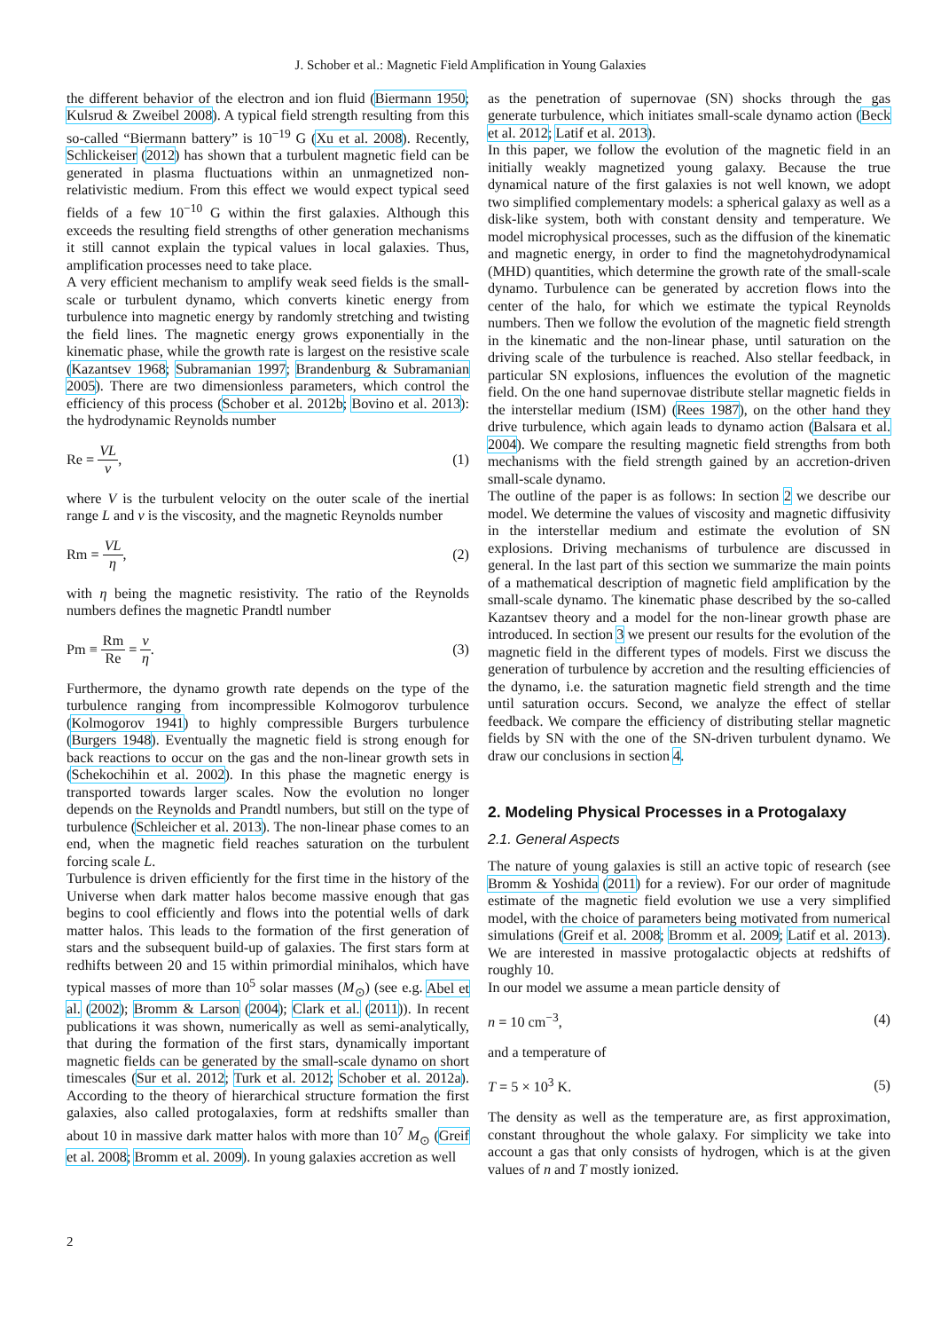J. Schober et al.: Magnetic Field Amplification in Young Galaxies
the different behavior of the electron and ion fluid (Biermann 1950; Kulsrud & Zweibel 2008). A typical field strength resulting from this so-called “Biermann battery” is 10<sup>−19</sup> G (Xu et al. 2008). Recently, Schlickeiser (2012) has shown that a turbulent magnetic field can be generated in plasma fluctuations within an unmagnetized non-relativistic medium. From this effect we would expect typical seed fields of a few 10<sup>−10</sup> G within the first galaxies. Although this exceeds the resulting field strengths of other generation mechanisms it still cannot explain the typical values in local galaxies. Thus, amplification processes need to take place.
A very efficient mechanism to amplify weak seed fields is the small-scale or turbulent dynamo, which converts kinetic energy from turbulence into magnetic energy by randomly stretching and twisting the field lines. The magnetic energy grows exponentially in the kinematic phase, while the growth rate is largest on the resistive scale (Kazantsev 1968; Subramanian 1997; Brandenburg & Subramanian 2005). There are two dimensionless parameters, which control the efficiency of this process (Schober et al. 2012b; Bovino et al. 2013): the hydrodynamic Reynolds number
Re = VL ν, (1)
where V is the turbulent velocity on the outer scale of the inertial range L and ν is the viscosity, and the magnetic Reynolds number
Rm = VL η, (2)
with η being the magnetic resistivity. The ratio of the Reynolds numbers defines the magnetic Prandtl number
Pm ≡ Rm Re = ν η. (3)
Furthermore, the dynamo growth rate depends on the type of the turbulence ranging from incompressible Kolmogorov turbulence (Kolmogorov 1941) to highly compressible Burgers turbulence (Burgers 1948). Eventually the magnetic field is strong enough for back reactions to occur on the gas and the non-linear growth sets in (Schekochihin et al. 2002). In this phase the magnetic energy is transported towards larger scales. Now the evolution no longer depends on the Reynolds and Prandtl numbers, but still on the type of turbulence (Schleicher et al. 2013). The non-linear phase comes to an end, when the magnetic field reaches saturation on the turbulent forcing scale L.
Turbulence is driven efficiently for the first time in the history of the Universe when dark matter halos become massive enough that gas begins to cool efficiently and flows into the potential wells of dark matter halos. This leads to the formation of the first generation of stars and the subsequent build-up of galaxies. The first stars form at redhifts between 20 and 15 within primordial minihalos, which have typical masses of more than 10<sup>5</sup> solar masses (M<sub>⊙</sub>) (see e.g. Abel et al. (2002); Bromm & Larson (2004); Clark et al. (2011)). In recent publications it was shown, numerically as well as semi-analytically, that during the formation of the first stars, dynamically important magnetic fields can be generated by the small-scale dynamo on short timescales (Sur et al. 2012; Turk et al. 2012; Schober et al. 2012a). According to the theory of hierarchical structure formation the first galaxies, also called protogalaxies, form at redshifts smaller than about 10 in massive dark matter halos with more than 10<sup>7</sup> M<sub>⊙</sub> (Greif et al. 2008; Bromm et al. 2009). In young galaxies accretion as well
as the penetration of supernovae (SN) shocks through the gas generate turbulence, which initiates small-scale dynamo action (Beck et al. 2012; Latif et al. 2013).
In this paper, we follow the evolution of the magnetic field in an initially weakly magnetized young galaxy. Because the true dynamical nature of the first galaxies is not well known, we adopt two simplified complementary models: a spherical galaxy as well as a disk-like system, both with constant density and temperature. We model microphysical processes, such as the diffusion of the kinematic and magnetic energy, in order to find the magnetohydrodynamical (MHD) quantities, which determine the growth rate of the small-scale dynamo. Turbulence can be generated by accretion flows into the center of the halo, for which we estimate the typical Reynolds numbers. Then we follow the evolution of the magnetic field strength in the kinematic and the non-linear phase, until saturation on the driving scale of the turbulence is reached. Also stellar feedback, in particular SN explosions, influences the evolution of the magnetic field. On the one hand supernovae distribute stellar magnetic fields in the interstellar medium (ISM) (Rees 1987), on the other hand they drive turbulence, which again leads to dynamo action (Balsara et al. 2004). We compare the resulting magnetic field strengths from both mechanisms with the field strength gained by an accretion-driven small-scale dynamo.
The outline of the paper is as follows: In section 2 we describe our model. We determine the values of viscosity and magnetic diffusivity in the interstellar medium and estimate the evolution of SN explosions. Driving mechanisms of turbulence are discussed in general. In the last part of this section we summarize the main points of a mathematical description of magnetic field amplification by the small-scale dynamo. The kinematic phase described by the so-called Kazantsev theory and a model for the non-linear growth phase are introduced. In section 3 we present our results for the evolution of the magnetic field in the different types of models. First we discuss the generation of turbulence by accretion and the resulting efficiencies of the dynamo, i.e. the saturation magnetic field strength and the time until saturation occurs. Second, we analyze the effect of stellar feedback. We compare the efficiency of distributing stellar magnetic fields by SN with the one of the SN-driven turbulent dynamo. We draw our conclusions in section 4.
2. Modeling Physical Processes in a Protogalaxy
2.1. General Aspects
The nature of young galaxies is still an active topic of research (see Bromm & Yoshida (2011) for a review). For our order of magnitude estimate of the magnetic field evolution we use a very simplified model, with the choice of parameters being motivated from numerical simulations (Greif et al. 2008; Bromm et al. 2009; Latif et al. 2013). We are interested in massive protogalactic objects at redshifts of roughly 10.
In our model we assume a mean particle density of
n = 10 cm<sup>−3</sup>, (4)
and a temperature of
T = 5 × 10<sup>3</sup> K. (5)
The density as well as the temperature are, as first approximation, constant throughout the whole galaxy. For simplicity we take into account a gas that only consists of hydrogen, which is at the given values of n and T mostly ionized.
2